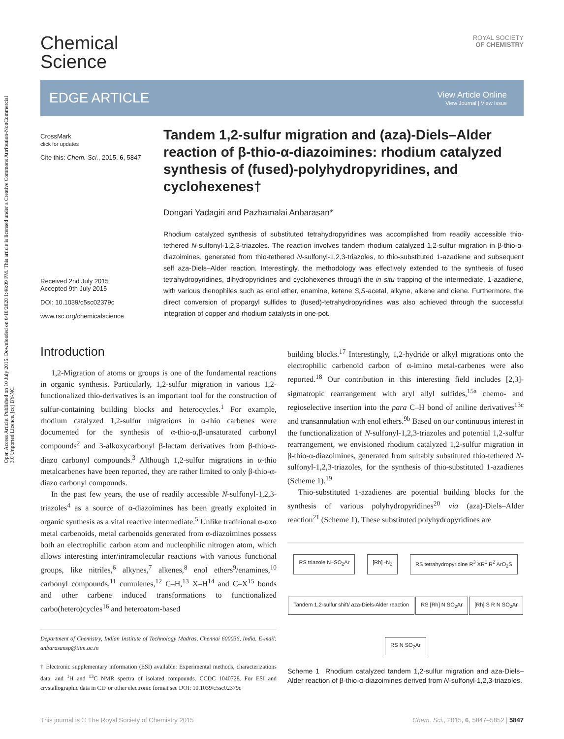Open Access Article. Published on 10 July 2015. Downloaded on 6/10/2020 1:48:09 PM. This article is licensed under a Creative Commons Attribution-NonCommercial 3.0 Unported Licence. [cc] BY-NC
Chemical
Science
ROYAL SOCIETY
OF CHEMISTRY
EDGE ARTICLE
View Article Online
View Journal | View Issue
CrossMark
click for updates
Cite this: Chem. Sci., 2015, 6, 5847
Received 2nd July 2015
Accepted 9th July 2015
DOI: 10.1039/c5sc02379c
www.rsc.org/chemicalscience
Tandem 1,2-sulfur migration and (aza)-Diels–Alder reaction of β-thio-α-diazoimines: rhodium catalyzed synthesis of (fused)-polyhydropyridines, and cyclohexenes†
Dongari Yadagiri and Pazhamalai Anbarasan*
Rhodium catalyzed synthesis of substituted tetrahydropyridines was accomplished from readily accessible thio-tethered N-sulfonyl-1,2,3-triazoles. The reaction involves tandem rhodium catalyzed 1,2-sulfur migration in β-thio-α-diazoimines, generated from thio-tethered N-sulfonyl-1,2,3-triazoles, to thio-substituted 1-azadiene and subsequent self aza-Diels–Alder reaction. Interestingly, the methodology was effectively extended to the synthesis of fused tetrahydropyridines, dihydropyridines and cyclohexenes through the in situ trapping of the intermediate, 1-azadiene, with various dienophiles such as enol ether, enamine, ketene S,S-acetal, alkyne, alkene and diene. Furthermore, the direct conversion of propargyl sulfides to (fused)-tetrahydropyridines was also achieved through the successful integration of copper and rhodium catalysts in one-pot.
Introduction
1,2-Migration of atoms or groups is one of the fundamental reactions in organic synthesis. Particularly, 1,2-sulfur migration in various 1,2-functionalized thio-derivatives is an important tool for the construction of sulfur-containing building blocks and heterocycles.<sup>1</sup> For example, rhodium catalyzed 1,2-sulfur migrations in α-thio carbenes were documented for the synthesis of α-thio-α,β-unsaturated carbonyl compounds<sup>2</sup> and 3-alkoxycarbonyl β-lactam derivatives from β-thio-α-diazo carbonyl compounds.<sup>3</sup> Although 1,2-sulfur migrations in α-thio metalcarbenes have been reported, they are rather limited to only β-thio-α-diazo carbonyl compounds.
In the past few years, the use of readily accessible N-sulfonyl-1,2,3-triazoles<sup>4</sup> as a source of α-diazoimines has been greatly exploited in organic synthesis as a vital reactive intermediate.<sup>5</sup> Unlike traditional α-oxo metal carbenoids, metal carbenoids generated from α-diazoimines possess both an electrophilic carbon atom and nucleophilic nitrogen atom, which allows interesting inter/intramolecular reactions with various functional groups, like nitriles,<sup>6</sup> alkynes,<sup>7</sup> alkenes,<sup>8</sup> enol ethers<sup>9</sup>/enamines,<sup>10</sup> carbonyl compounds,<sup>11</sup> cumulenes,<sup>12</sup> C–H,<sup>13</sup> X–H<sup>14</sup> and C–X<sup>15</sup> bonds and other carbene induced transformations to functionalized carbo(hetero)cycles<sup>16</sup> and heteroatom-based
Department of Chemistry, Indian Institute of Technology Madras, Chennai 600036, India. E-mail: anbarasansp@iitm.ac.in
† Electronic supplementary information (ESI) available: Experimental methods, characterizations data, and <sup>1</sup>H and <sup>13</sup>C NMR spectra of isolated compounds. CCDC 1040728. For ESI and crystallographic data in CIF or other electronic format see DOI: 10.1039/c5sc02379c
building blocks.<sup>17</sup> Interestingly, 1,2-hydride or alkyl migrations onto the electrophilic carbenoid carbon of α-imino metal-carbenes were also reported.<sup>18</sup> Our contribution in this interesting field includes [2,3]-sigmatropic rearrangement with aryl allyl sulfides,<sup>15a</sup> chemo- and regioselective insertion into the para C–H bond of aniline derivatives<sup>13c</sup> and transannulation with enol ethers.<sup>9b</sup> Based on our continuous interest in the functionalization of N-sulfonyl-1,2,3-triazoles and potential 1,2-sulfur rearrangement, we envisioned rhodium catalyzed 1,2-sulfur migration in β-thio-α-diazoimines, generated from suitably substituted thio-tethered N-sulfonyl-1,2,3-triazoles, for the synthesis of thio-substituted 1-azadienes (Scheme 1).<sup>19</sup>
Thio-substituted 1-azadienes are potential building blocks for the synthesis of various polyhydropyridines<sup>20</sup> via (aza)-Diels–Alder reaction<sup>21</sup> (Scheme 1). These substituted polyhydropyridines are
RS triazole N–SO<sub>2</sub>Ar [Rh] -N<sub>2</sub> RS tetrahydropyridine R<sup>3</sup> XR<sup>1</sup> R<sup>2</sup> ArO<sub>2</sub>S Tandem 1,2-sulfur shift/ aza-Diels-Alder reaction RS [Rh] N SO<sub>2</sub>Ar [Rh] S R N SO<sub>2</sub>Ar RS N SO<sub>2</sub>Ar
Scheme 1 Rhodium catalyzed tandem 1,2-sulfur migration and aza-Diels–Alder reaction of β-thio-α-diazoimines derived from N-sulfonyl-1,2,3-triazoles.
This journal is © The Royal Society of Chemistry 2015 Chem. Sci., 2015, 6, 5847–5852 | 5847